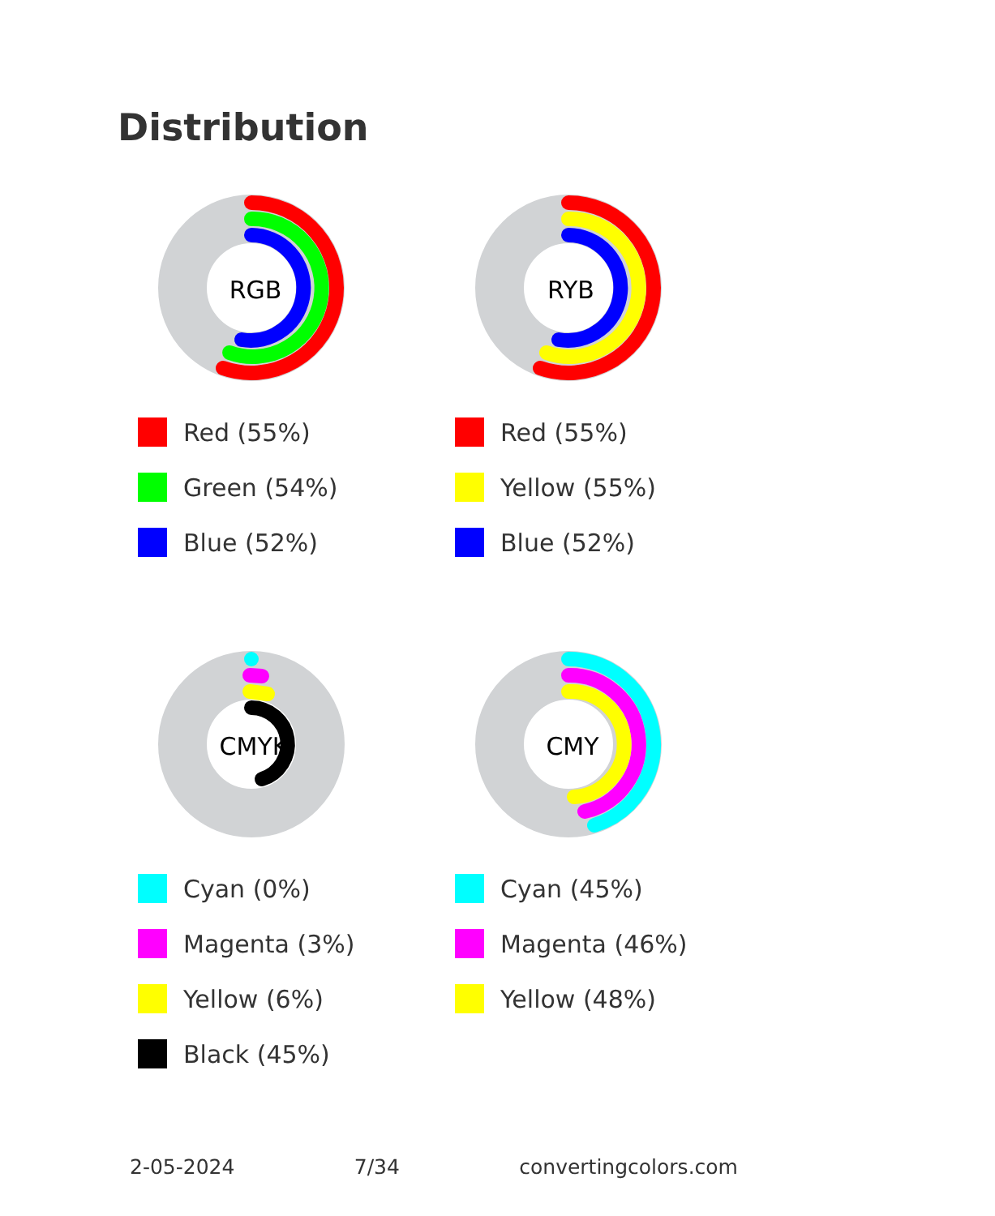Distribution
RGB
Red (55%)
Green (54%)
Blue (52%)
RYB
Red (55%)
Yellow (55%)
Blue (52%)
CMYK
Cyan (0%)
Magenta (3%)
Yellow (6%)
Black (45%)
CMY
Cyan (45%)
Magenta (46%)
Yellow (48%)
2-05-2024 7/34 convertingcolors.com